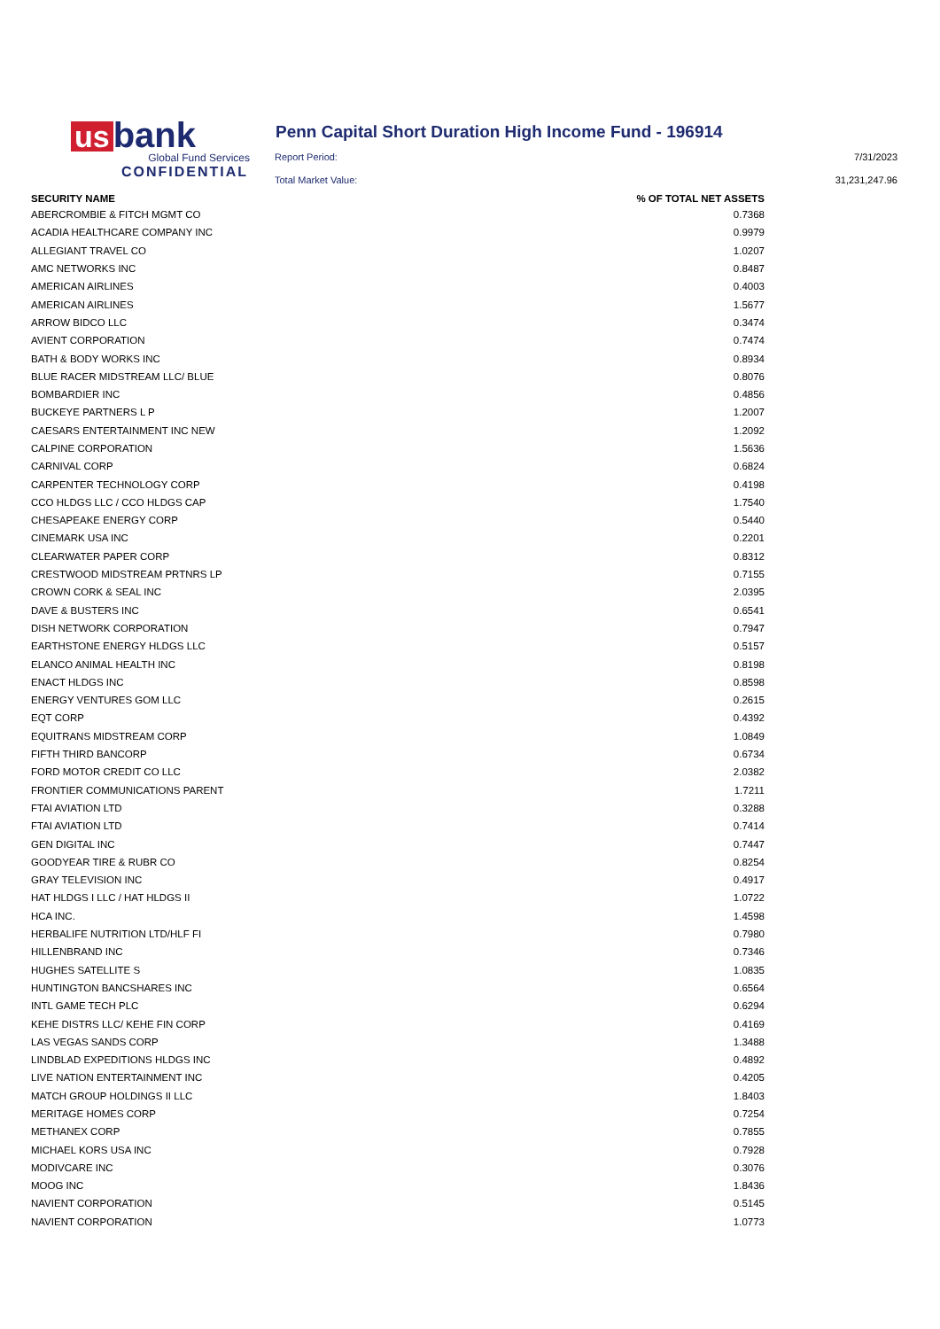us bank
Global Fund Services
CONFIDENTIAL
Penn Capital Short Duration High Income Fund - 196914
Report Period: 7/31/2023
Total Market Value: 31,231,247.96
| SECURITY NAME | % OF TOTAL NET ASSETS |
| --- | --- |
| ABERCROMBIE & FITCH MGMT CO | 0.7368 |
| ACADIA HEALTHCARE COMPANY INC | 0.9979 |
| ALLEGIANT TRAVEL CO | 1.0207 |
| AMC NETWORKS INC | 0.8487 |
| AMERICAN AIRLINES | 0.4003 |
| AMERICAN AIRLINES | 1.5677 |
| ARROW BIDCO LLC | 0.3474 |
| AVIENT CORPORATION | 0.7474 |
| BATH & BODY WORKS INC | 0.8934 |
| BLUE RACER MIDSTREAM LLC/ BLUE | 0.8076 |
| BOMBARDIER INC | 0.4856 |
| BUCKEYE PARTNERS L P | 1.2007 |
| CAESARS ENTERTAINMENT INC NEW | 1.2092 |
| CALPINE CORPORATION | 1.5636 |
| CARNIVAL CORP | 0.6824 |
| CARPENTER TECHNOLOGY CORP | 0.4198 |
| CCO HLDGS LLC / CCO HLDGS CAP | 1.7540 |
| CHESAPEAKE ENERGY CORP | 0.5440 |
| CINEMARK USA INC | 0.2201 |
| CLEARWATER PAPER CORP | 0.8312 |
| CRESTWOOD MIDSTREAM PRTNRS LP | 0.7155 |
| CROWN CORK & SEAL INC | 2.0395 |
| DAVE & BUSTERS INC | 0.6541 |
| DISH NETWORK CORPORATION | 0.7947 |
| EARTHSTONE ENERGY HLDGS LLC | 0.5157 |
| ELANCO ANIMAL HEALTH INC | 0.8198 |
| ENACT HLDGS INC | 0.8598 |
| ENERGY VENTURES GOM LLC | 0.2615 |
| EQT CORP | 0.4392 |
| EQUITRANS MIDSTREAM CORP | 1.0849 |
| FIFTH THIRD BANCORP | 0.6734 |
| FORD MOTOR CREDIT CO LLC | 2.0382 |
| FRONTIER COMMUNICATIONS PARENT | 1.7211 |
| FTAI AVIATION LTD | 0.3288 |
| FTAI AVIATION LTD | 0.7414 |
| GEN DIGITAL INC | 0.7447 |
| GOODYEAR TIRE & RUBR CO | 0.8254 |
| GRAY TELEVISION INC | 0.4917 |
| HAT HLDGS I LLC / HAT HLDGS II | 1.0722 |
| HCA INC. | 1.4598 |
| HERBALIFE NUTRITION LTD/HLF FI | 0.7980 |
| HILLENBRAND INC | 0.7346 |
| HUGHES SATELLITE S | 1.0835 |
| HUNTINGTON BANCSHARES INC | 0.6564 |
| INTL GAME TECH PLC | 0.6294 |
| KEHE DISTRS LLC/ KEHE FIN CORP | 0.4169 |
| LAS VEGAS SANDS CORP | 1.3488 |
| LINDBLAD EXPEDITIONS HLDGS INC | 0.4892 |
| LIVE NATION ENTERTAINMENT INC | 0.4205 |
| MATCH GROUP HOLDINGS II LLC | 1.8403 |
| MERITAGE HOMES CORP | 0.7254 |
| METHANEX CORP | 0.7855 |
| MICHAEL KORS USA INC | 0.7928 |
| MODIVCARE INC | 0.3076 |
| MOOG INC | 1.8436 |
| NAVIENT CORPORATION | 0.5145 |
| NAVIENT CORPORATION | 1.0773 |